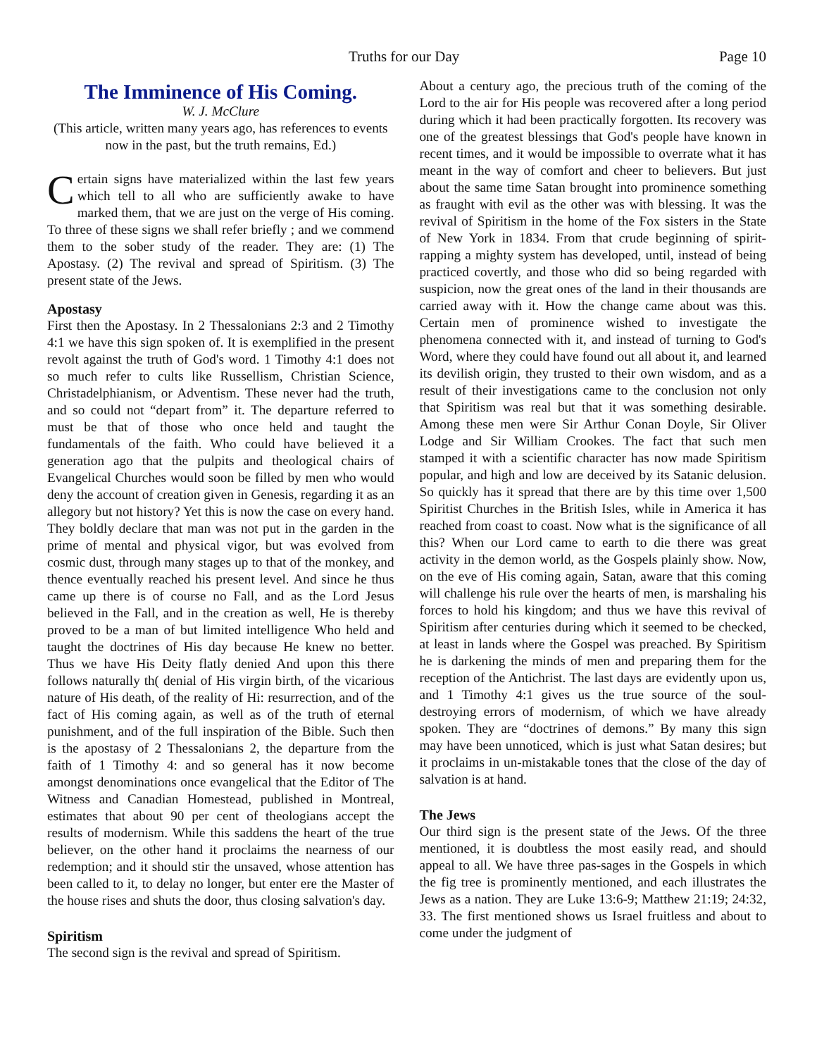Truths for our Day Page 10
The Imminence of His Coming.
W. J. McClure
(This article, written many years ago, has references to events now in the past, but the truth remains, Ed.)
Certain signs have materialized within the last few years which tell to all who are sufficiently awake to have marked them, that we are just on the verge of His coming. To three of these signs we shall refer briefly ; and we commend them to the sober study of the reader. They are: (1) The Apostasy. (2) The revival and spread of Spiritism. (3) The present state of the Jews.
Apostasy
First then the Apostasy. In 2 Thessalonians 2:3 and 2 Timothy 4:1 we have this sign spoken of. It is exemplified in the present revolt against the truth of God's word. 1 Timothy 4:1 does not so much refer to cults like Russellism, Christian Science, Christadelphianism, or Adventism. These never had the truth, and so could not “depart from” it. The departure referred to must be that of those who once held and taught the fundamentals of the faith. Who could have believed it a generation ago that the pulpits and theological chairs of Evangelical Churches would soon be filled by men who would deny the account of creation given in Genesis, regarding it as an allegory but not history? Yet this is now the case on every hand. They boldly declare that man was not put in the garden in the prime of mental and physical vigor, but was evolved from cosmic dust, through many stages up to that of the monkey, and thence eventually reached his present level. And since he thus came up there is of course no Fall, and as the Lord Jesus believed in the Fall, and in the creation as well, He is thereby proved to be a man of but limited intelligence Who held and taught the doctrines of His day because He knew no better. Thus we have His Deity flatly denied And upon this there follows naturally th( denial of His virgin birth, of the vicarious nature of His death, of the reality of Hi: resurrection, and of the fact of His coming again, as well as of the truth of eternal punishment, and of the full inspiration of the Bible. Such then is the apostasy of 2 Thessalonians 2, the departure from the faith of 1 Timothy 4: and so general has it now become amongst denominations once evangelical that the Editor of The Witness and Canadian Homestead, published in Montreal, estimates that about 90 per cent of theologians accept the results of modernism. While this saddens the heart of the true believer, on the other hand it proclaims the nearness of our redemption; and it should stir the unsaved, whose attention has been called to it, to delay no longer, but enter ere the Master of the house rises and shuts the door, thus closing salvation's day.
Spiritism
The second sign is the revival and spread of Spiritism.
About a century ago, the precious truth of the coming of the Lord to the air for His people was recovered after a long period during which it had been practically forgotten. Its recovery was one of the greatest blessings that God's people have known in recent times, and it would be impossible to overrate what it has meant in the way of comfort and cheer to believers. But just about the same time Satan brought into prominence something as fraught with evil as the other was with blessing. It was the revival of Spiritism in the home of the Fox sisters in the State of New York in 1834. From that crude beginning of spirit-rapping a mighty system has developed, until, instead of being practiced covertly, and those who did so being regarded with suspicion, now the great ones of the land in their thousands are carried away with it. How the change came about was this. Certain men of prominence wished to investigate the phenomena connected with it, and instead of turning to God's Word, where they could have found out all about it, and learned its devilish origin, they trusted to their own wisdom, and as a result of their investigations came to the conclusion not only that Spiritism was real but that it was something desirable. Among these men were Sir Arthur Conan Doyle, Sir Oliver Lodge and Sir William Crookes. The fact that such men stamped it with a scientific character has now made Spiritism popular, and high and low are deceived by its Satanic delusion. So quickly has it spread that there are by this time over 1,500 Spiritist Churches in the British Isles, while in America it has reached from coast to coast. Now what is the significance of all this? When our Lord came to earth to die there was great activity in the demon world, as the Gospels plainly show. Now, on the eve of His coming again, Satan, aware that this coming will challenge his rule over the hearts of men, is marshaling his forces to hold his kingdom; and thus we have this revival of Spiritism after centuries during which it seemed to be checked, at least in lands where the Gospel was preached. By Spiritism he is darkening the minds of men and preparing them for the reception of the Antichrist. The last days are evidently upon us, and 1 Timothy 4:1 gives us the true source of the soul-destroying errors of modernism, of which we have already spoken. They are “doctrines of demons.” By many this sign may have been unnoticed, which is just what Satan desires; but it proclaims in un-mistakable tones that the close of the day of salvation is at hand.
The Jews
Our third sign is the present state of the Jews. Of the three mentioned, it is doubtless the most easily read, and should appeal to all. We have three pas-sages in the Gospels in which the fig tree is prominently mentioned, and each illustrates the Jews as a nation. They are Luke 13:6-9; Matthew 21:19; 24:32, 33. The first mentioned shows us Israel fruitless and about to come under the judgment of